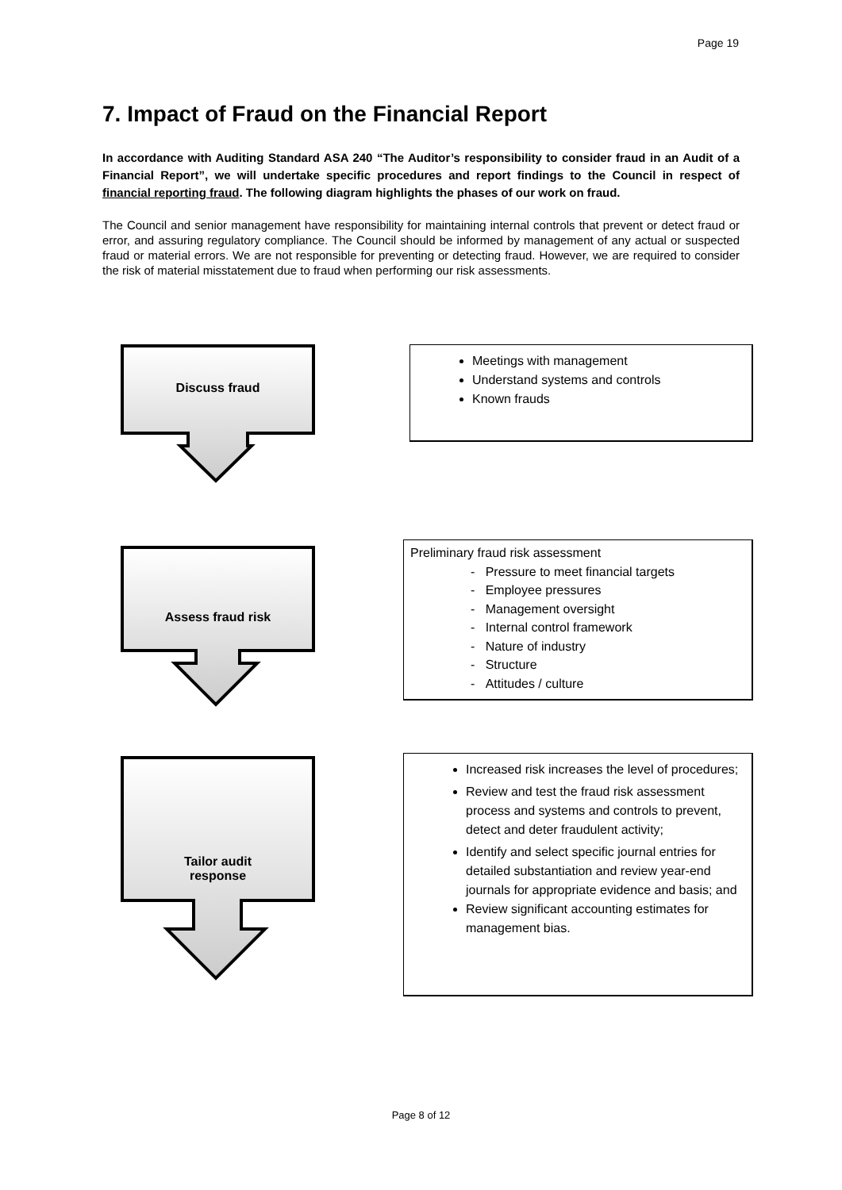Page 19
7. Impact of Fraud on the Financial Report
In accordance with Auditing Standard ASA 240 “The Auditor’s responsibility to consider fraud in an Audit of a Financial Report”, we will undertake specific procedures and report findings to the Council in respect of financial reporting fraud. The following diagram highlights the phases of our work on fraud.
The Council and senior management have responsibility for maintaining internal controls that prevent or detect fraud or error, and assuring regulatory compliance. The Council should be informed by management of any actual or suspected fraud or material errors. We are not responsible for preventing or detecting fraud. However, we are required to consider the risk of material misstatement due to fraud when performing our risk assessments.
Discuss fraud
Meetings with management
Understand systems and controls
Known frauds
Assess fraud risk
Preliminary fraud risk assessment
- Pressure to meet financial targets
- Employee pressures
- Management oversight
- Internal control framework
- Nature of industry
- Structure
- Attitudes / culture
Tailor audit
response
Increased risk increases the level of procedures;
Review and test the fraud risk assessment process and systems and controls to prevent, detect and deter fraudulent activity;
Identify and select specific journal entries for detailed substantiation and review year-end journals for appropriate evidence and basis; and
Review significant accounting estimates for management bias.
Page 8 of 12